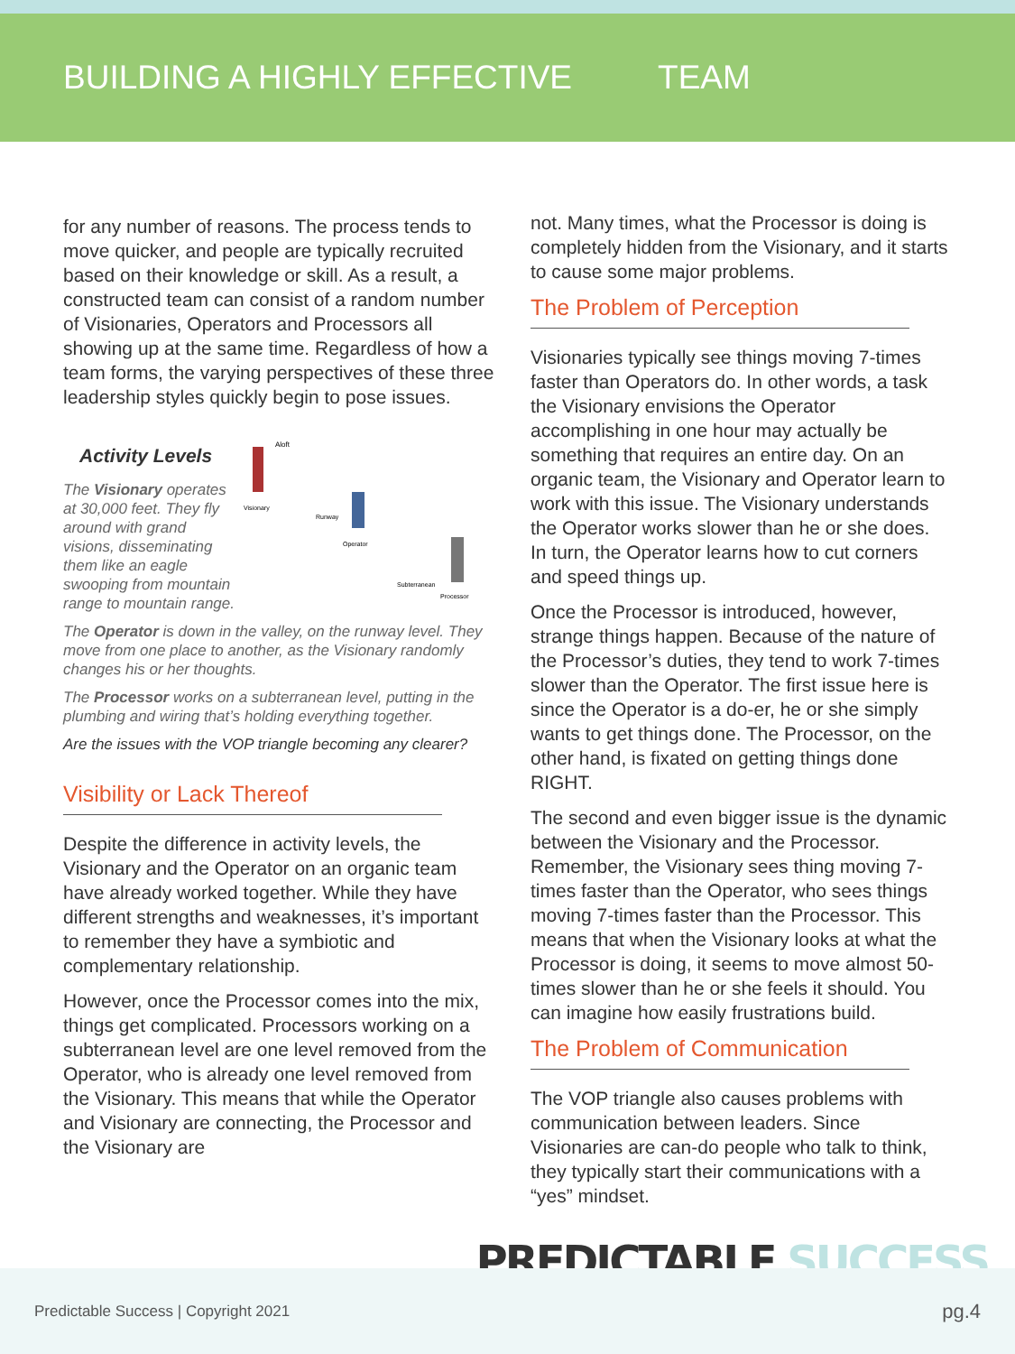BUILDING A HIGHLY EFFECTIVE TEAM
for any number of reasons. The process tends to move quicker, and people are typically recruited based on their knowledge or skill. As a result, a constructed team can consist of a random number of Visionaries, Operators and Processors all showing up at the same time. Regardless of how a team forms, the varying perspectives of these three leadership styles quickly begin to pose issues.
Activity Levels
The Visionary operates at 30,000 feet. They fly around with grand visions, disseminating them like an eagle swooping from mountain range to mountain range.
Aloft
Visionary
Runway
Operator
Subterranean
Processor
The Operator is down in the valley, on the runway level. They move from one place to another, as the Visionary randomly changes his or her thoughts.
The Processor works on a subterranean level, putting in the plumbing and wiring that’s holding everything together.
Are the issues with the VOP triangle becoming any clearer?
Visibility or Lack Thereof
Despite the difference in activity levels, the Visionary and the Operator on an organic team have already worked together. While they have different strengths and weaknesses, it’s important to remember they have a symbiotic and complementary relationship.
However, once the Processor comes into the mix, things get complicated. Processors working on a subterranean level are one level removed from the Operator, who is already one level removed from the Visionary. This means that while the Operator and Visionary are connecting, the Processor and the Visionary are
not. Many times, what the Processor is doing is completely hidden from the Visionary, and it starts to cause some major problems.
The Problem of Perception
Visionaries typically see things moving 7-times faster than Operators do. In other words, a task the Visionary envisions the Operator accomplishing in one hour may actually be something that requires an entire day. On an organic team, the Visionary and Operator learn to work with this issue. The Visionary understands the Operator works slower than he or she does. In turn, the Operator learns how to cut corners and speed things up.
Once the Processor is introduced, however, strange things happen. Because of the nature of the Processor’s duties, they tend to work 7-times slower than the Operator. The first issue here is since the Operator is a do-er, he or she simply wants to get things done. The Processor, on the other hand, is fixated on getting things done RIGHT.
The second and even bigger issue is the dynamic between the Visionary and the Processor. Remember, the Visionary sees thing moving 7-times faster than the Operator, who sees things moving 7-times faster than the Processor. This means that when the Visionary looks at what the Processor is doing, it seems to move almost 50-times slower than he or she feels it should. You can imagine how easily frustrations build.
The Problem of Communication
The VOP triangle also causes problems with communication between leaders. Since Visionaries are can-do people who talk to think, they typically start their communications with a “yes” mindset.
PREDICTABLE SUCCESS
Predictable Success | Copyright 2021 pg.4